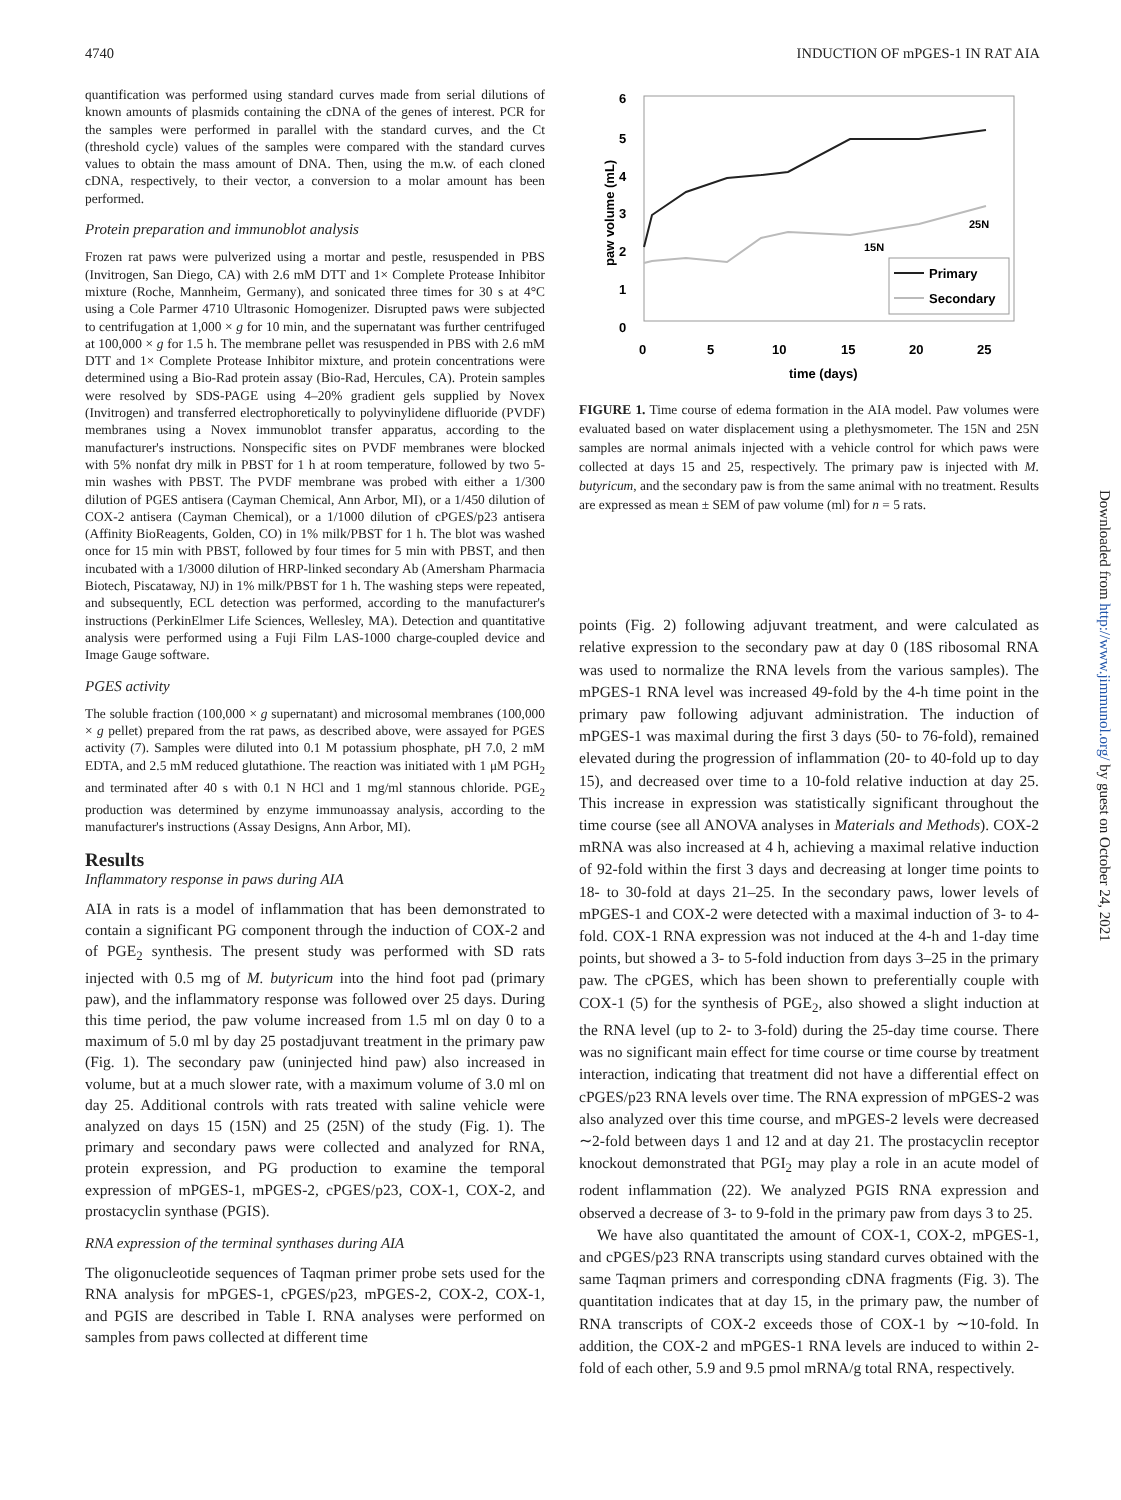4740 INDUCTION OF mPGES-1 IN RAT AIA
quantification was performed using standard curves made from serial dilutions of known amounts of plasmids containing the cDNA of the genes of interest. PCR for the samples were performed in parallel with the standard curves, and the Ct (threshold cycle) values of the samples were compared with the standard curves values to obtain the mass amount of DNA. Then, using the m.w. of each cloned cDNA, respectively, to their vector, a conversion to a molar amount has been performed.
Protein preparation and immunoblot analysis
Frozen rat paws were pulverized using a mortar and pestle, resuspended in PBS (Invitrogen, San Diego, CA) with 2.6 mM DTT and 1× Complete Protease Inhibitor mixture (Roche, Mannheim, Germany), and sonicated three times for 30 s at 4°C using a Cole Parmer 4710 Ultrasonic Homogenizer. Disrupted paws were subjected to centrifugation at 1,000 × g for 10 min, and the supernatant was further centrifuged at 100,000 × g for 1.5 h. The membrane pellet was resuspended in PBS with 2.6 mM DTT and 1× Complete Protease Inhibitor mixture, and protein concentrations were determined using a Bio-Rad protein assay (Bio-Rad, Hercules, CA). Protein samples were resolved by SDS-PAGE using 4–20% gradient gels supplied by Novex (Invitrogen) and transferred electrophoretically to polyvinylidene difluoride (PVDF) membranes using a Novex immunoblot transfer apparatus, according to the manufacturer's instructions. Nonspecific sites on PVDF membranes were blocked with 5% nonfat dry milk in PBST for 1 h at room temperature, followed by two 5-min washes with PBST. The PVDF membrane was probed with either a 1/300 dilution of PGES antisera (Cayman Chemical, Ann Arbor, MI), or a 1/450 dilution of COX-2 antisera (Cayman Chemical), or a 1/1000 dilution of cPGES/p23 antisera (Affinity BioReagents, Golden, CO) in 1% milk/PBST for 1 h. The blot was washed once for 15 min with PBST, followed by four times for 5 min with PBST, and then incubated with a 1/3000 dilution of HRP-linked secondary Ab (Amersham Pharmacia Biotech, Piscataway, NJ) in 1% milk/PBST for 1 h. The washing steps were repeated, and subsequently, ECL detection was performed, according to the manufacturer's instructions (PerkinElmer Life Sciences, Wellesley, MA). Detection and quantitative analysis were performed using a Fuji Film LAS-1000 charge-coupled device and Image Gauge software.
PGES activity
The soluble fraction (100,000 × g supernatant) and microsomal membranes (100,000 × g pellet) prepared from the rat paws, as described above, were assayed for PGES activity (7). Samples were diluted into 0.1 M potassium phosphate, pH 7.0, 2 mM EDTA, and 2.5 mM reduced glutathione. The reaction was initiated with 1 μM PGH<sub>2</sub> and terminated after 40 s with 0.1 N HCl and 1 mg/ml stannous chloride. PGE<sub>2</sub> production was determined by enzyme immunoassay analysis, according to the manufacturer's instructions (Assay Designs, Ann Arbor, MI).
Results
Inflammatory response in paws during AIA
AIA in rats is a model of inflammation that has been demonstrated to contain a significant PG component through the induction of COX-2 and of PGE<sub>2</sub> synthesis. The present study was performed with SD rats injected with 0.5 mg of M. butyricum into the hind foot pad (primary paw), and the inflammatory response was followed over 25 days. During this time period, the paw volume increased from 1.5 ml on day 0 to a maximum of 5.0 ml by day 25 postadjuvant treatment in the primary paw (Fig. 1). The secondary paw (uninjected hind paw) also increased in volume, but at a much slower rate, with a maximum volume of 3.0 ml on day 25. Additional controls with rats treated with saline vehicle were analyzed on days 15 (15N) and 25 (25N) of the study (Fig. 1). The primary and secondary paws were collected and analyzed for RNA, protein expression, and PG production to examine the temporal expression of mPGES-1, mPGES-2, cPGES/p23, COX-1, COX-2, and prostacyclin synthase (PGIS).
RNA expression of the terminal synthases during AIA
The oligonucleotide sequences of Taqman primer probe sets used for the RNA analysis for mPGES-1, cPGES/p23, mPGES-2, COX-2, COX-1, and PGIS are described in Table I. RNA analyses were performed on samples from paws collected at different time
6
5
4
3
2
1
0
0
5
10
15
20
25
time (days)
paw volume (mL)
25N
15N
Primary
Secondary
FIGURE 1. Time course of edema formation in the AIA model. Paw volumes were evaluated based on water displacement using a plethysmometer. The 15N and 25N samples are normal animals injected with a vehicle control for which paws were collected at days 15 and 25, respectively. The primary paw is injected with M. butyricum, and the secondary paw is from the same animal with no treatment. Results are expressed as mean ± SEM of paw volume (ml) for n = 5 rats.
points (Fig. 2) following adjuvant treatment, and were calculated as relative expression to the secondary paw at day 0 (18S ribosomal RNA was used to normalize the RNA levels from the various samples). The mPGES-1 RNA level was increased 49-fold by the 4-h time point in the primary paw following adjuvant administration. The induction of mPGES-1 was maximal during the first 3 days (50- to 76-fold), remained elevated during the progression of inflammation (20- to 40-fold up to day 15), and decreased over time to a 10-fold relative induction at day 25. This increase in expression was statistically significant throughout the time course (see all ANOVA analyses in Materials and Methods). COX-2 mRNA was also increased at 4 h, achieving a maximal relative induction of 92-fold within the first 3 days and decreasing at longer time points to 18- to 30-fold at days 21–25. In the secondary paws, lower levels of mPGES-1 and COX-2 were detected with a maximal induction of 3- to 4-fold. COX-1 RNA expression was not induced at the 4-h and 1-day time points, but showed a 3- to 5-fold induction from days 3–25 in the primary paw. The cPGES, which has been shown to preferentially couple with COX-1 (5) for the synthesis of PGE<sub>2</sub>, also showed a slight induction at the RNA level (up to 2- to 3-fold) during the 25-day time course. There was no significant main effect for time course or time course by treatment interaction, indicating that treatment did not have a differential effect on cPGES/p23 RNA levels over time. The RNA expression of mPGES-2 was also analyzed over this time course, and mPGES-2 levels were decreased ∼2-fold between days 1 and 12 and at day 21. The prostacyclin receptor knockout demonstrated that PGI<sub>2</sub> may play a role in an acute model of rodent inflammation (22). We analyzed PGIS RNA expression and observed a decrease of 3- to 9-fold in the primary paw from days 3 to 25.
We have also quantitated the amount of COX-1, COX-2, mPGES-1, and cPGES/p23 RNA transcripts using standard curves obtained with the same Taqman primers and corresponding cDNA fragments (Fig. 3). The quantitation indicates that at day 15, in the primary paw, the number of RNA transcripts of COX-2 exceeds those of COX-1 by ∼10-fold. In addition, the COX-2 and mPGES-1 RNA levels are induced to within 2-fold of each other, 5.9 and 9.5 pmol mRNA/g total RNA, respectively.
Downloaded from http://www.jimmunol.org/ by guest on October 24, 2021